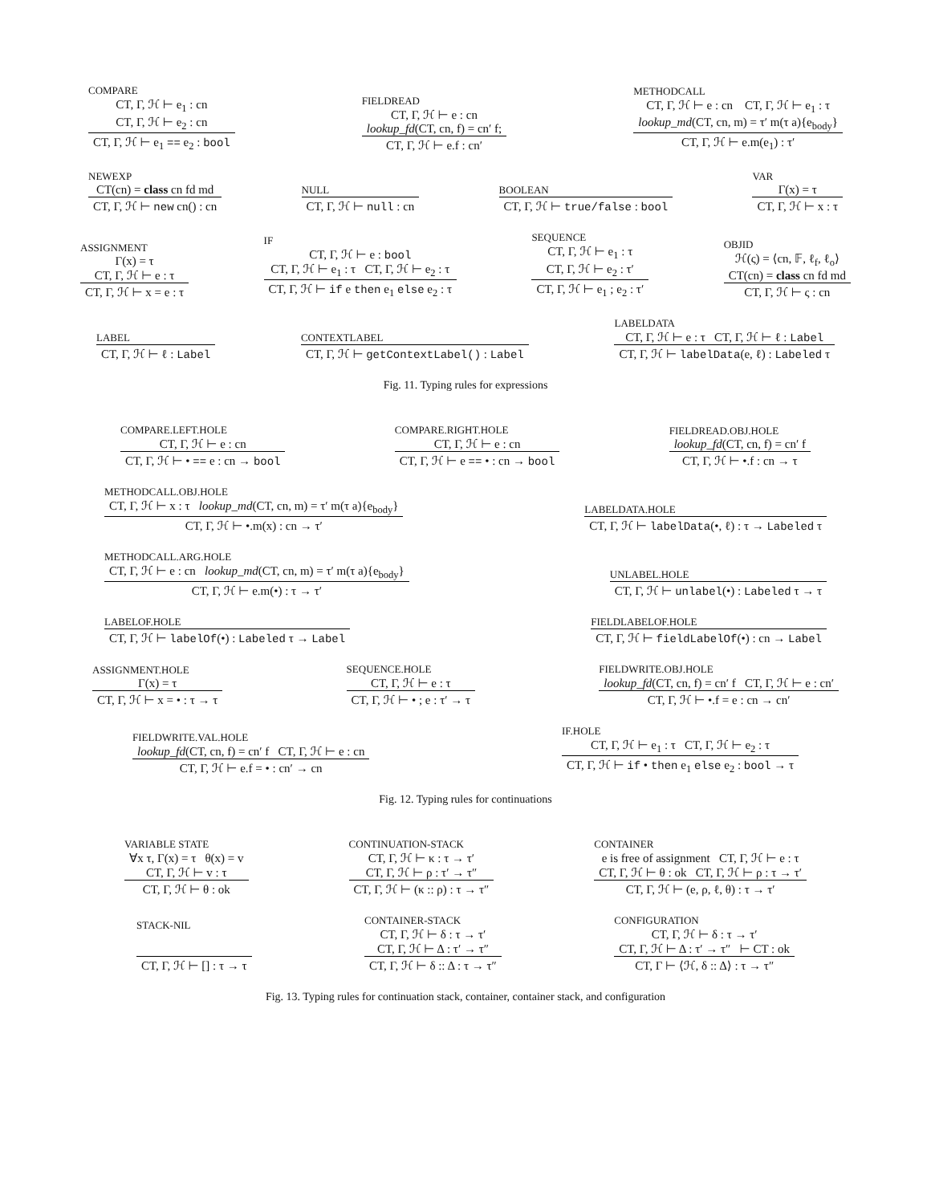COMPARE
CT, Γ, ℋ ⊢ e<sub>1</sub> : cn
CT, Γ, ℋ ⊢ e<sub>2</sub> : cn
CT, Γ, ℋ ⊢ e<sub>1</sub> == e<sub>2</sub> : bool
FIELDREAD
CT, Γ, ℋ ⊢ e : cn
lookup_fd(CT, cn, f) = cn′ f;
CT, Γ, ℋ ⊢ e.f : cn′
METHODCALL
CT, Γ, ℋ ⊢ e : cn CT, Γ, ℋ ⊢ e<sub>1</sub> : τ
lookup_md(CT, cn, m) = τ′ m(τ a){e<sub>body</sub>}
CT, Γ, ℋ ⊢ e.m(e<sub>1</sub>) : τ′
NEWEXP
CT(cn) = class cn fd md
CT, Γ, ℋ ⊢ new cn() : cn
NULL
CT, Γ, ℋ ⊢ null : cn
BOOLEAN
CT, Γ, ℋ ⊢ true/false : bool
VAR
Γ(x) = τ
CT, Γ, ℋ ⊢ x : τ
ASSIGNMENT
Γ(x) = τ
CT, Γ, ℋ ⊢ e : τ
CT, Γ, ℋ ⊢ x = e : τ
IF
CT, Γ, ℋ ⊢ e : bool
CT, Γ, ℋ ⊢ e<sub>1</sub> : τ CT, Γ, ℋ ⊢ e<sub>2</sub> : τ
CT, Γ, ℋ ⊢ if e then e<sub>1</sub> else e<sub>2</sub> : τ
SEQUENCE
CT, Γ, ℋ ⊢ e<sub>1</sub> : τ
CT, Γ, ℋ ⊢ e<sub>2</sub> : τ′
CT, Γ, ℋ ⊢ e<sub>1</sub> ; e<sub>2</sub> : τ′
OBJID
ℋ(ς) = ⟨cn, 𝔽, ℓ<sub>f</sub>, ℓ<sub>o</sub>⟩
CT(cn) = class cn fd md
CT, Γ, ℋ ⊢ ς : cn
LABEL
CT, Γ, ℋ ⊢ ℓ : Label
CONTEXTLABEL
CT, Γ, ℋ ⊢ getContextLabel() : Label
LABELDATA
CT, Γ, ℋ ⊢ e : τ CT, Γ, ℋ ⊢ ℓ : Label
CT, Γ, ℋ ⊢ labelData(e, ℓ) : Labeled τ
Fig. 11. Typing rules for expressions
COMPARE.LEFT.HOLE
CT, Γ, ℋ ⊢ e : cn
CT, Γ, ℋ ⊢ • == e : cn → bool
COMPARE.RIGHT.HOLE
CT, Γ, ℋ ⊢ e : cn
CT, Γ, ℋ ⊢ e == • : cn → bool
FIELDREAD.OBJ.HOLE
lookup_fd(CT, cn, f) = cn′ f
CT, Γ, ℋ ⊢ •.f : cn → τ
METHODCALL.OBJ.HOLE
CT, Γ, ℋ ⊢ x : τ lookup_md(CT, cn, m) = τ′ m(τ a){e<sub>body</sub>}
CT, Γ, ℋ ⊢ •.m(x) : cn → τ′
LABELDATA.HOLE
CT, Γ, ℋ ⊢ labelData(•, ℓ) : τ → Labeled τ
METHODCALL.ARG.HOLE
CT, Γ, ℋ ⊢ e : cn lookup_md(CT, cn, m) = τ′ m(τ a){e<sub>body</sub>}
CT, Γ, ℋ ⊢ e.m(•) : τ → τ′
UNLABEL.HOLE
CT, Γ, ℋ ⊢ unlabel(•) : Labeled τ → τ
LABELOF.HOLE
CT, Γ, ℋ ⊢ labelOf(•) : Labeled τ → Label
FIELDLABELOF.HOLE
CT, Γ, ℋ ⊢ fieldLabelOf(•) : cn → Label
ASSIGNMENT.HOLE
Γ(x) = τ
CT, Γ, ℋ ⊢ x = • : τ → τ
SEQUENCE.HOLE
CT, Γ, ℋ ⊢ e : τ
CT, Γ, ℋ ⊢ • ; e : τ′ → τ
FIELDWRITE.OBJ.HOLE
lookup_fd(CT, cn, f) = cn′ f CT, Γ, ℋ ⊢ e : cn′
CT, Γ, ℋ ⊢ •.f = e : cn → cn′
FIELDWRITE.VAL.HOLE
lookup_fd(CT, cn, f) = cn′ f CT, Γ, ℋ ⊢ e : cn
CT, Γ, ℋ ⊢ e.f = • : cn′ → cn
IF.HOLE
CT, Γ, ℋ ⊢ e<sub>1</sub> : τ CT, Γ, ℋ ⊢ e<sub>2</sub> : τ
CT, Γ, ℋ ⊢ if • then e<sub>1</sub> else e<sub>2</sub> : bool → τ
Fig. 12. Typing rules for continuations
VARIABLE STATE
∀x τ, Γ(x) = τ θ(x) = v
CT, Γ, ℋ ⊢ v : τ
CT, Γ, ℋ ⊢ θ : ok
CONTINUATION-STACK
CT, Γ, ℋ ⊢ κ : τ → τ′
CT, Γ, ℋ ⊢ ρ : τ′ → τ″
CT, Γ, ℋ ⊢ (κ :: ρ) : τ → τ″
CONTAINER
e is free of assignment CT, Γ, ℋ ⊢ e : τ
CT, Γ, ℋ ⊢ θ : ok CT, Γ, ℋ ⊢ ρ : τ → τ′
CT, Γ, ℋ ⊢ (e, ρ, ℓ, θ) : τ → τ′
STACK-NIL
CT, Γ, ℋ ⊢ [] : τ → τ
CONTAINER-STACK
CT, Γ, ℋ ⊢ δ : τ → τ′
CT, Γ, ℋ ⊢ Δ : τ′ → τ″
CT, Γ, ℋ ⊢ δ :: Δ : τ → τ″
CONFIGURATION
CT, Γ, ℋ ⊢ δ : τ → τ′
CT, Γ, ℋ ⊢ Δ : τ′ → τ″ ⊢ CT : ok
CT, Γ ⊢ ⟨ℋ, δ :: Δ⟩ : τ → τ″
Fig. 13. Typing rules for continuation stack, container, container stack, and configuration